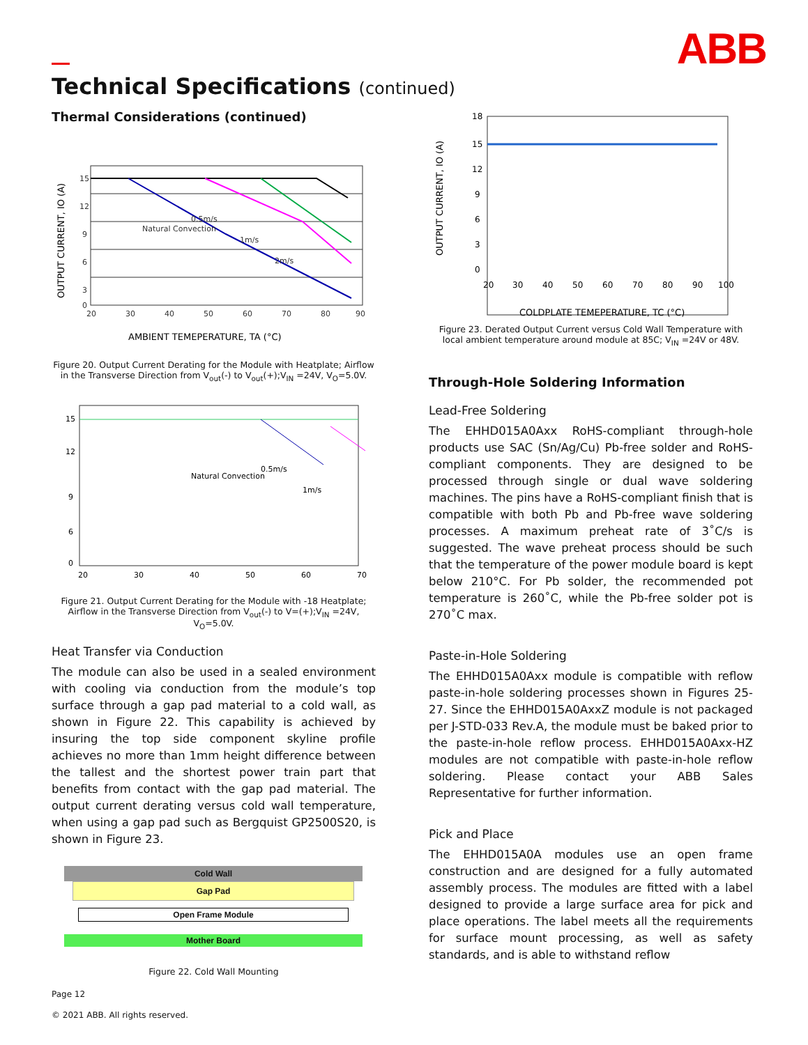ABB
Technical Specifications (continued)
Thermal Considerations (continued)
15
12
9
6
3
0
20
30
40
50
60
70
80
90
Natural Convection
0.5m/s
1m/s
2m/s
AMBIENT TEMEPERATURE, TA (°C)
OUTPUT CURRENT, IO (A)
Figure 20. Output Current Derating for the Module with Heatplate; Airflow in the Transverse Direction from V<sub>out</sub>(-) to V<sub>out</sub>(+);V<sub>IN</sub> =24V, V<sub>O</sub>=5.0V.
15
12
9
6
0
20
30
40
50
60
70
Natural Convection
0.5m/s
1m/s
Figure 21. Output Current Derating for the Module with -18 Heatplate; Airflow in the Transverse Direction from V<sub>out</sub>(-) to V=(+);V<sub>IN</sub> =24V, V<sub>O</sub>=5.0V.
Heat Transfer via Conduction
The module can also be used in a sealed environment with cooling via conduction from the module’s top surface through a gap pad material to a cold wall, as shown in Figure 22. This capability is achieved by insuring the top side component skyline profile achieves no more than 1mm height difference between the tallest and the shortest power train part that benefits from contact with the gap pad material. The output current derating versus cold wall temperature, when using a gap pad such as Bergquist GP2500S20, is shown in Figure 23.
Cold Wall
Gap Pad
Open Frame Module
Mother Board
Figure 22. Cold Wall Mounting
Page 12
© 2021 ABB. All rights reserved.
18
15
12
9
6
3
0
20
30
40
50
60
70
80
90
100
COLDPLATE TEMEPERATURE, TC (°C)
OUTPUT CURRENT, IO (A)
Figure 23. Derated Output Current versus Cold Wall Temperature with local ambient temperature around module at 85C; V<sub>IN</sub> =24V or 48V.
Through-Hole Soldering Information
Lead-Free Soldering
The EHHD015A0Axx RoHS-compliant through-hole products use SAC (Sn/Ag/Cu) Pb-free solder and RoHS-compliant components. They are designed to be processed through single or dual wave soldering machines. The pins have a RoHS-compliant finish that is compatible with both Pb and Pb-free wave soldering processes. A maximum preheat rate of 3˚C/s is suggested. The wave preheat process should be such that the temperature of the power module board is kept below 210°C. For Pb solder, the recommended pot temperature is 260˚C, while the Pb-free solder pot is 270˚C max.
Paste-in-Hole Soldering
The EHHD015A0Axx module is compatible with reflow paste-in-hole soldering processes shown in Figures 25-27. Since the EHHD015A0AxxZ module is not packaged per J-STD-033 Rev.A, the module must be baked prior to the paste-in-hole reflow process. EHHD015A0Axx-HZ modules are not compatible with paste-in-hole reflow soldering. Please contact your ABB Sales Representative for further information.
Pick and Place
The EHHD015A0A modules use an open frame construction and are designed for a fully automated assembly process. The modules are fitted with a label designed to provide a large surface area for pick and place operations. The label meets all the requirements for surface mount processing, as well as safety standards, and is able to withstand reflow